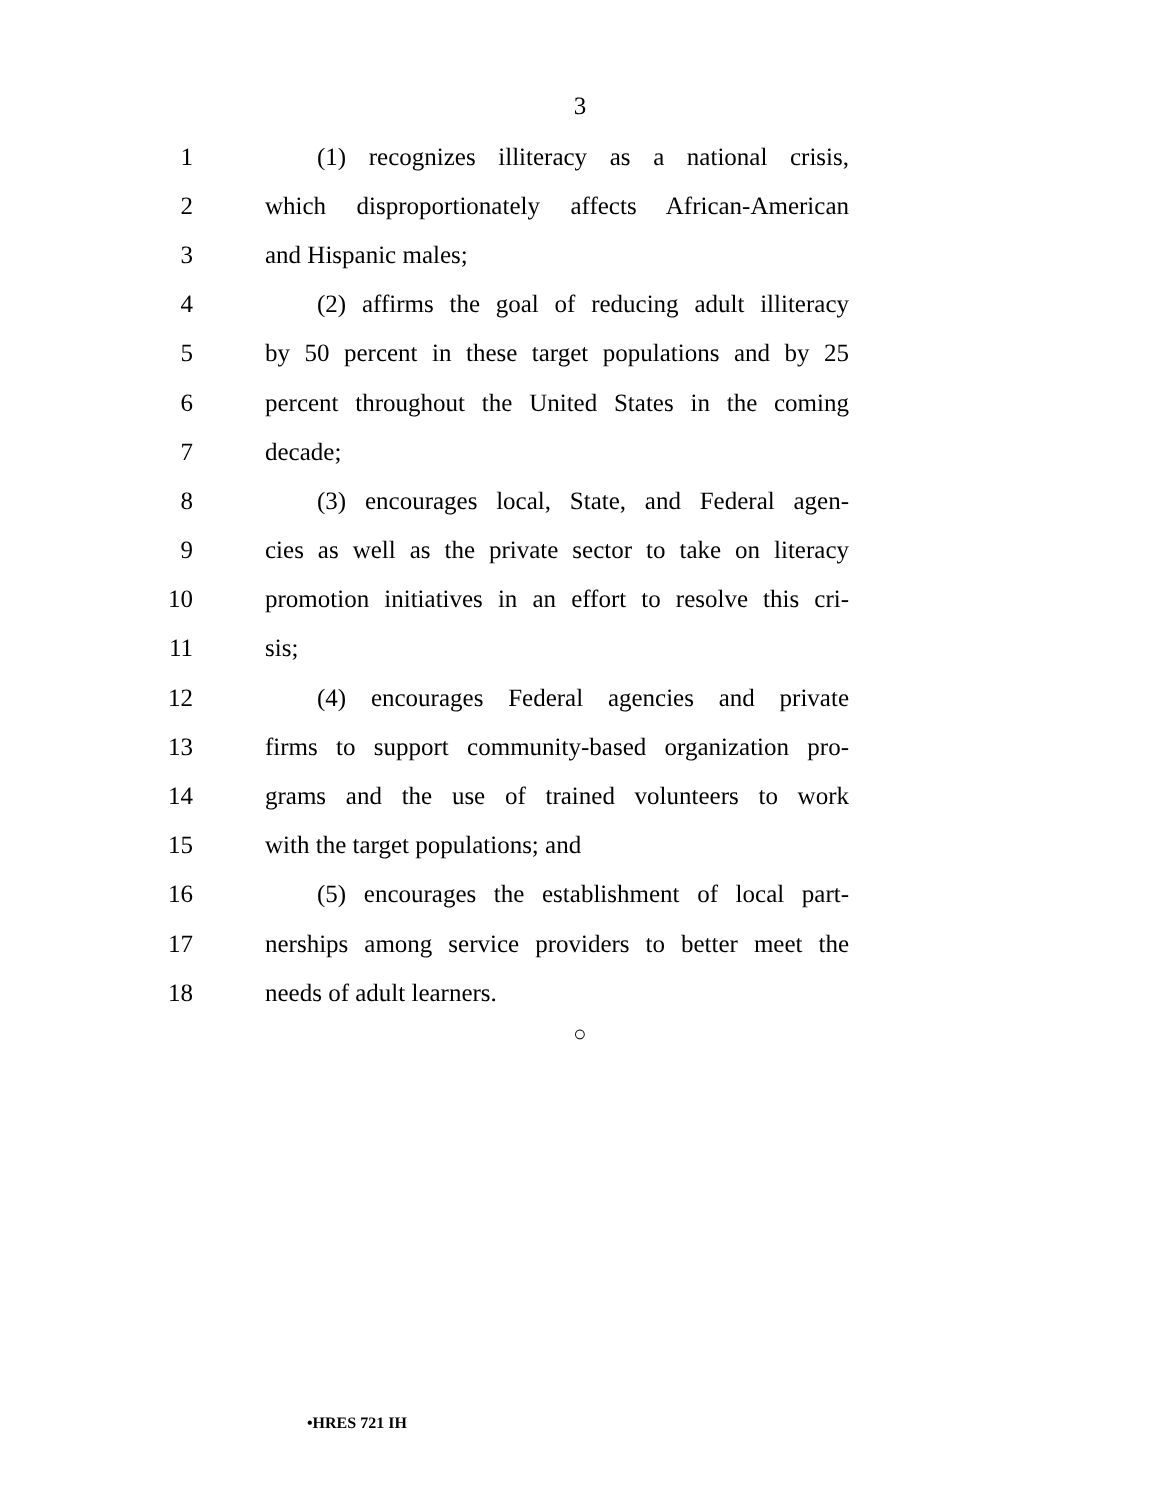3
1 (1) recognizes illiteracy as a national crisis,
2 which disproportionately affects African-American
3 and Hispanic males;
4 (2) affirms the goal of reducing adult illiteracy
5 by 50 percent in these target populations and by 25
6 percent throughout the United States in the coming
7 decade;
8 (3) encourages local, State, and Federal agen-
9 cies as well as the private sector to take on literacy
10 promotion initiatives in an effort to resolve this cri-
11 sis;
12 (4) encourages Federal agencies and private
13 firms to support community-based organization pro-
14 grams and the use of trained volunteers to work
15 with the target populations; and
16 (5) encourages the establishment of local part-
17 nerships among service providers to better meet the
18 needs of adult learners.
○
•HRES 721 IH